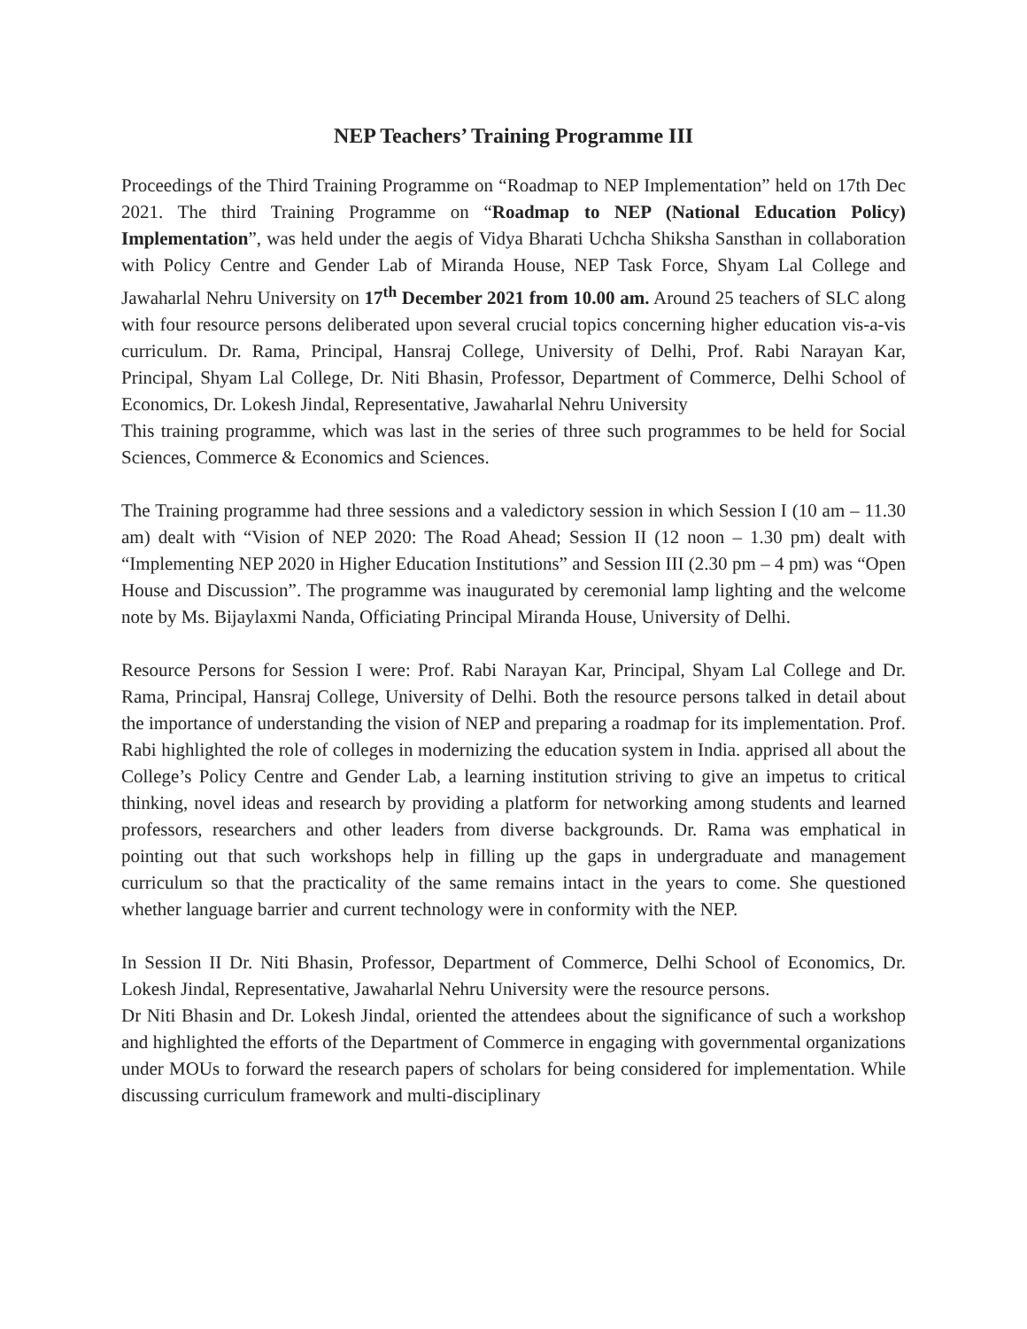NEP Teachers’ Training Programme III
Proceedings of the Third Training Programme on “Roadmap to NEP Implementation” held on 17th Dec 2021. The third Training Programme on “Roadmap to NEP (National Education Policy) Implementation”, was held under the aegis of Vidya Bharati Uchcha Shiksha Sansthan in collaboration with Policy Centre and Gender Lab of Miranda House, NEP Task Force, Shyam Lal College and Jawaharlal Nehru University on 17<sup>th</sup> December 2021 from 10.00 am. Around 25 teachers of SLC along with four resource persons deliberated upon several crucial topics concerning higher education vis-a-vis curriculum. Dr. Rama, Principal, Hansraj College, University of Delhi, Prof. Rabi Narayan Kar, Principal, Shyam Lal College, Dr. Niti Bhasin, Professor, Department of Commerce, Delhi School of Economics, Dr. Lokesh Jindal, Representative, Jawaharlal Nehru University
This training programme, which was last in the series of three such programmes to be held for Social Sciences, Commerce & Economics and Sciences.
The Training programme had three sessions and a valedictory session in which Session I (10 am – 11.30 am) dealt with “Vision of NEP 2020: The Road Ahead; Session II (12 noon – 1.30 pm) dealt with “Implementing NEP 2020 in Higher Education Institutions” and Session III (2.30 pm – 4 pm) was “Open House and Discussion”. The programme was inaugurated by ceremonial lamp lighting and the welcome note by Ms. Bijaylaxmi Nanda, Officiating Principal Miranda House, University of Delhi.
Resource Persons for Session I were: Prof. Rabi Narayan Kar, Principal, Shyam Lal College and Dr. Rama, Principal, Hansraj College, University of Delhi. Both the resource persons talked in detail about the importance of understanding the vision of NEP and preparing a roadmap for its implementation. Prof. Rabi highlighted the role of colleges in modernizing the education system in India. apprised all about the College’s Policy Centre and Gender Lab, a learning institution striving to give an impetus to critical thinking, novel ideas and research by providing a platform for networking among students and learned professors, researchers and other leaders from diverse backgrounds. Dr. Rama was emphatical in pointing out that such workshops help in filling up the gaps in undergraduate and management curriculum so that the practicality of the same remains intact in the years to come. She questioned whether language barrier and current technology were in conformity with the NEP.
In Session II Dr. Niti Bhasin, Professor, Department of Commerce, Delhi School of Economics, Dr. Lokesh Jindal, Representative, Jawaharlal Nehru University were the resource persons.
Dr Niti Bhasin and Dr. Lokesh Jindal, oriented the attendees about the significance of such a workshop and highlighted the efforts of the Department of Commerce in engaging with governmental organizations under MOUs to forward the research papers of scholars for being considered for implementation. While discussing curriculum framework and multi-disciplinary